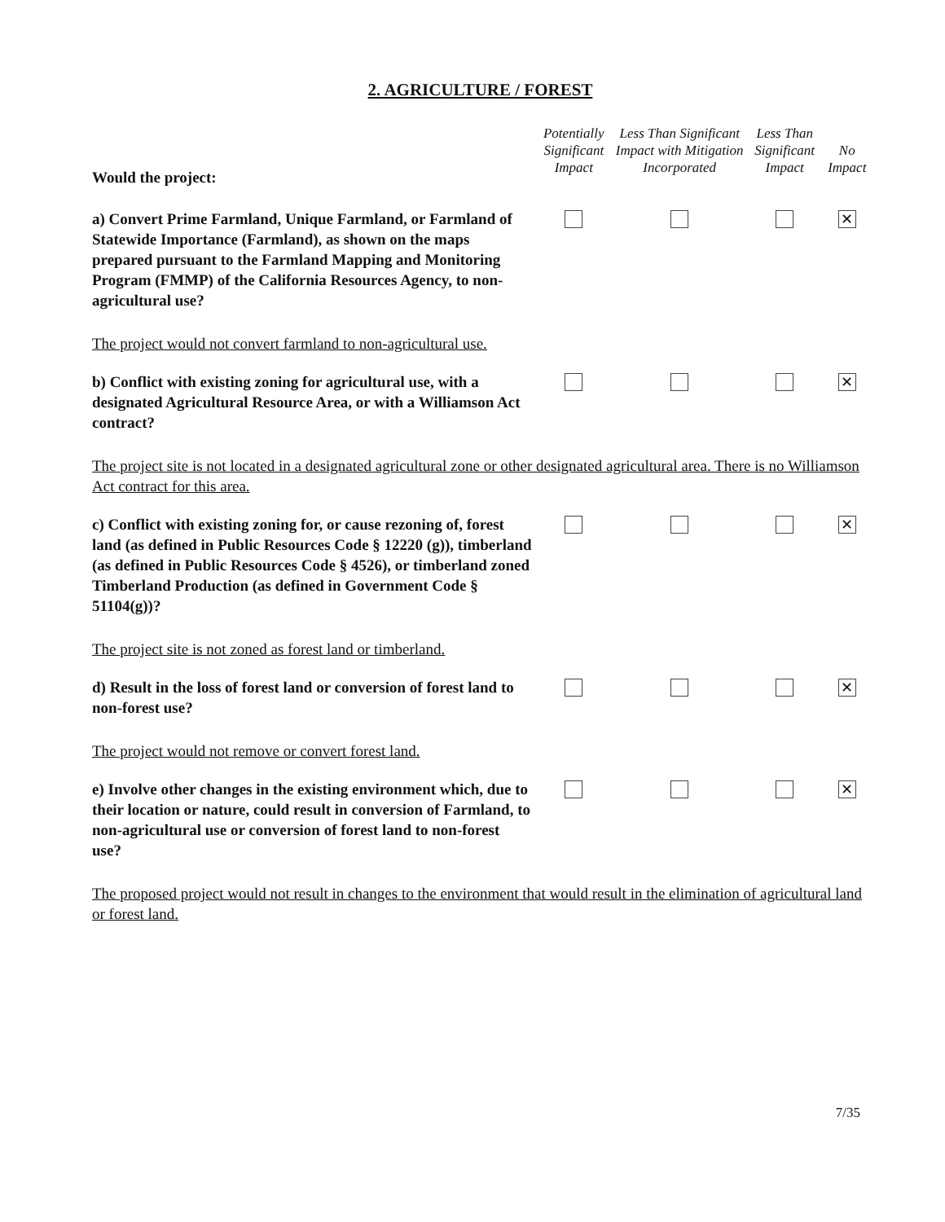2. AGRICULTURE / FOREST
| Would the project: | Potentially Significant Impact | Less Than Significant Impact with Mitigation Incorporated | Less Than Significant Impact | No Impact |
| --- | --- | --- | --- | --- |
| a) Convert Prime Farmland, Unique Farmland, or Farmland of Statewide Importance (Farmland), as shown on the maps prepared pursuant to the Farmland Mapping and Monitoring Program (FMMP) of the California Resources Agency, to non-agricultural use? | | | | ✕ |
| The project would not convert farmland to non-agricultural use. | | | | |
| b) Conflict with existing zoning for agricultural use, with a designated Agricultural Resource Area, or with a Williamson Act contract? | | | | ✕ |
| The project site is not located in a designated agricultural zone or other designated agricultural area. There is no Williamson Act contract for this area. | | | | |
| c) Conflict with existing zoning for, or cause rezoning of, forest land (as defined in Public Resources Code § 12220 (g)), timberland (as defined in Public Resources Code § 4526), or timberland zoned Timberland Production (as defined in Government Code § 51104(g))? | | | | ✕ |
| The project site is not zoned as forest land or timberland. | | | | |
| d) Result in the loss of forest land or conversion of forest land to non-forest use? | | | | ✕ |
| The project would not remove or convert forest land. | | | | |
| e) Involve other changes in the existing environment which, due to their location or nature, could result in conversion of Farmland, to non-agricultural use or conversion of forest land to non-forest use? | | | | ✕ |
| The proposed project would not result in changes to the environment that would result in the elimination of agricultural land or forest land. | | | | |
7/35